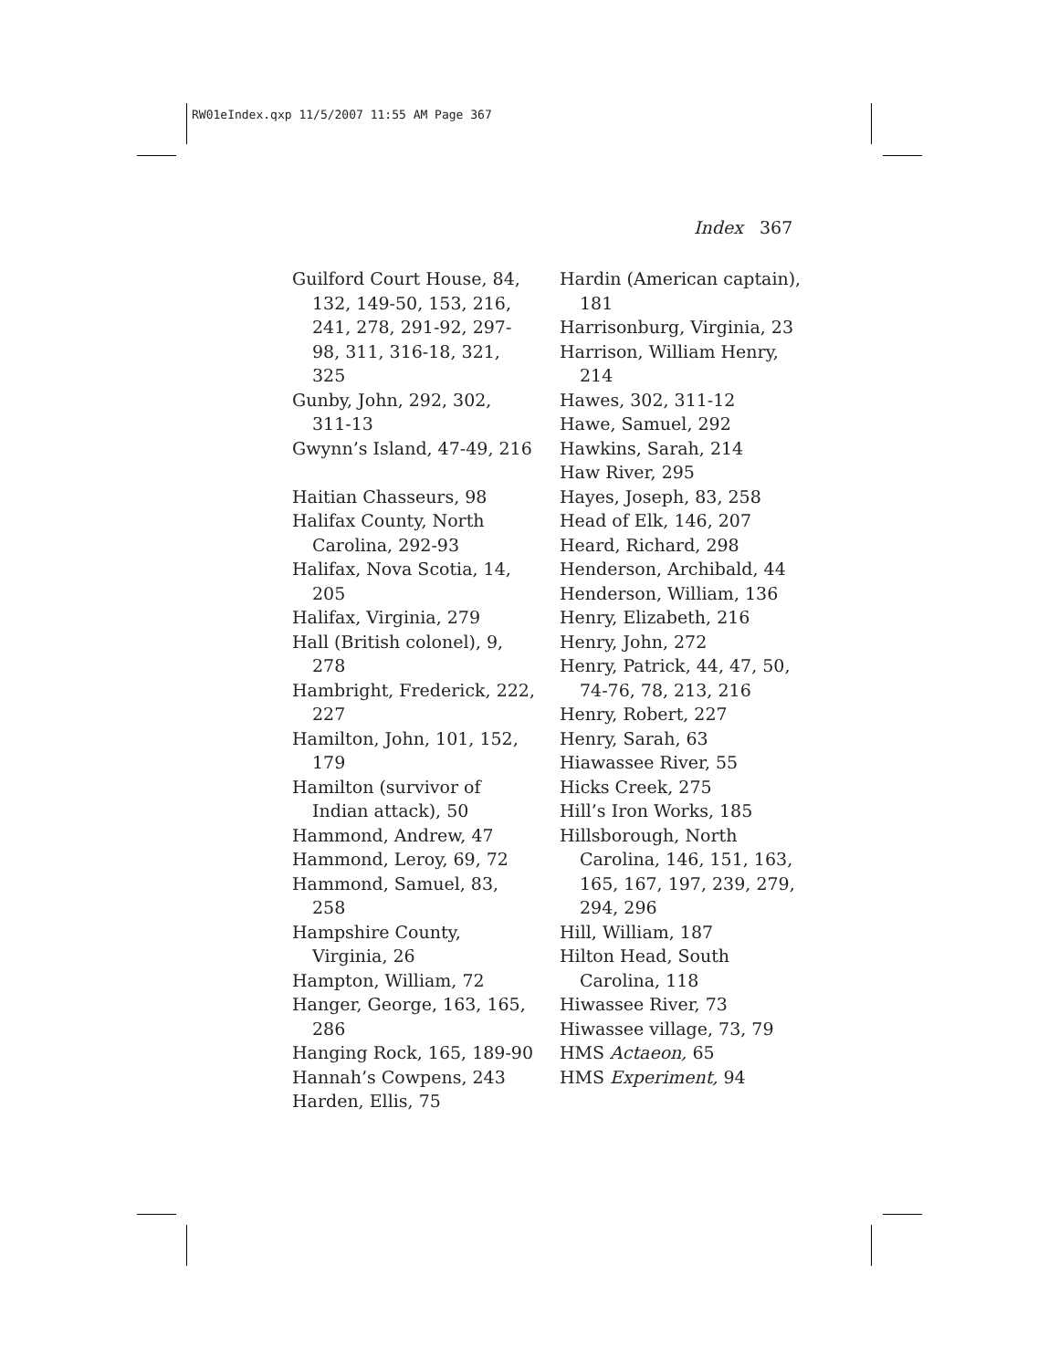RW01eIndex.qxp 11/5/2007 11:55 AM Page 367
Index 367
Guilford Court House, 84, 132, 149-50, 153, 216, 241, 278, 291-92, 297-98, 311, 316-18, 321, 325
Gunby, John, 292, 302, 311-13
Gwynn’s Island, 47-49, 216
Haitian Chasseurs, 98
Halifax County, North Carolina, 292-93
Halifax, Nova Scotia, 14, 205
Halifax, Virginia, 279
Hall (British colonel), 9, 278
Hambright, Frederick, 222, 227
Hamilton, John, 101, 152, 179
Hamilton (survivor of Indian attack), 50
Hammond, Andrew, 47
Hammond, Leroy, 69, 72
Hammond, Samuel, 83, 258
Hampshire County, Virginia, 26
Hampton, William, 72
Hanger, George, 163, 165, 286
Hanging Rock, 165, 189-90
Hannah’s Cowpens, 243
Harden, Ellis, 75
Hardin (American captain), 181
Harrisonburg, Virginia, 23
Harrison, William Henry, 214
Hawes, 302, 311-12
Hawe, Samuel, 292
Hawkins, Sarah, 214
Haw River, 295
Hayes, Joseph, 83, 258
Head of Elk, 146, 207
Heard, Richard, 298
Henderson, Archibald, 44
Henderson, William, 136
Henry, Elizabeth, 216
Henry, John, 272
Henry, Patrick, 44, 47, 50, 74-76, 78, 213, 216
Henry, Robert, 227
Henry, Sarah, 63
Hiawassee River, 55
Hicks Creek, 275
Hill’s Iron Works, 185
Hillsborough, North Carolina, 146, 151, 163, 165, 167, 197, 239, 279, 294, 296
Hill, William, 187
Hilton Head, South Carolina, 118
Hiwassee River, 73
Hiwassee village, 73, 79
HMS Actaeon, 65
HMS Experiment, 94